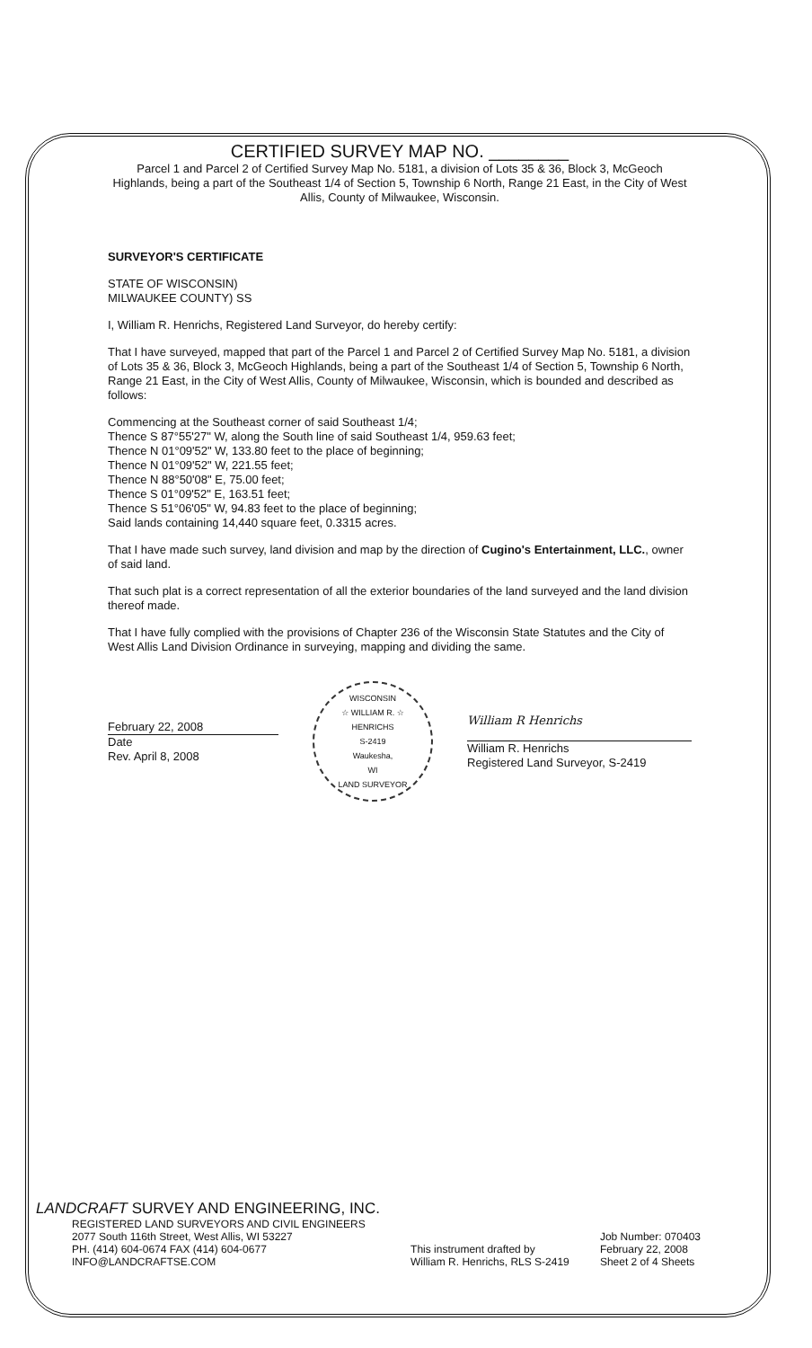CERTIFIED SURVEY MAP NO. ________
Parcel 1 and Parcel 2 of Certified Survey Map No. 5181, a division of Lots 35 & 36, Block 3, McGeoch Highlands, being a part of the Southeast 1/4 of Section 5, Township 6 North, Range 21 East, in the City of West Allis, County of Milwaukee, Wisconsin.
SURVEYOR'S CERTIFICATE
STATE OF WISCONSIN)
MILWAUKEE COUNTY) SS
I, William R. Henrichs, Registered Land Surveyor, do hereby certify:
That I have surveyed, mapped that part of the Parcel 1 and Parcel 2 of Certified Survey Map No. 5181, a division of Lots 35 & 36, Block 3, McGeoch Highlands, being a part of the Southeast 1/4 of Section 5, Township 6 North, Range 21 East, in the City of West Allis, County of Milwaukee, Wisconsin, which is bounded and described as follows:
Commencing at the Southeast corner of said Southeast 1/4;
Thence S 87°55'27" W, along the South line of said Southeast 1/4, 959.63 feet;
Thence N 01°09'52" W, 133.80 feet to the place of beginning;
Thence N 01°09'52" W, 221.55 feet;
Thence N 88°50'08" E, 75.00 feet;
Thence S 01°09'52" E, 163.51 feet;
Thence S 51°06'05" W, 94.83 feet to the place of beginning;
Said lands containing 14,440 square feet, 0.3315 acres.
That I have made such survey, land division and map by the direction of Cugino's Entertainment, LLC., owner of said land.
That such plat is a correct representation of all the exterior boundaries of the land surveyed and the land division thereof made.
That I have fully complied with the provisions of Chapter 236 of the Wisconsin State Statutes and the City of West Allis Land Division Ordinance in surveying, mapping and dividing the same.
February 22, 2008
Date
Rev. April 8, 2008
WISCONSIN
☆ WILLIAM R. ☆
HENRICHS
S-2419
Waukesha,
WI
LAND SURVEYOR
William R Henrichs
William R. Henrichs
Registered Land Surveyor, S-2419
LANDCRAFT SURVEY AND ENGINEERING, INC.
REGISTERED LAND SURVEYORS AND CIVIL ENGINEERS
2077 South 116th Street, West Allis, WI 53227
PH. (414) 604-0674 FAX (414) 604-0677
INFO@LANDCRAFTSE.COM
This instrument drafted by
William R. Henrichs, RLS S-2419
Job Number: 070403
February 22, 2008
Sheet 2 of 4 Sheets